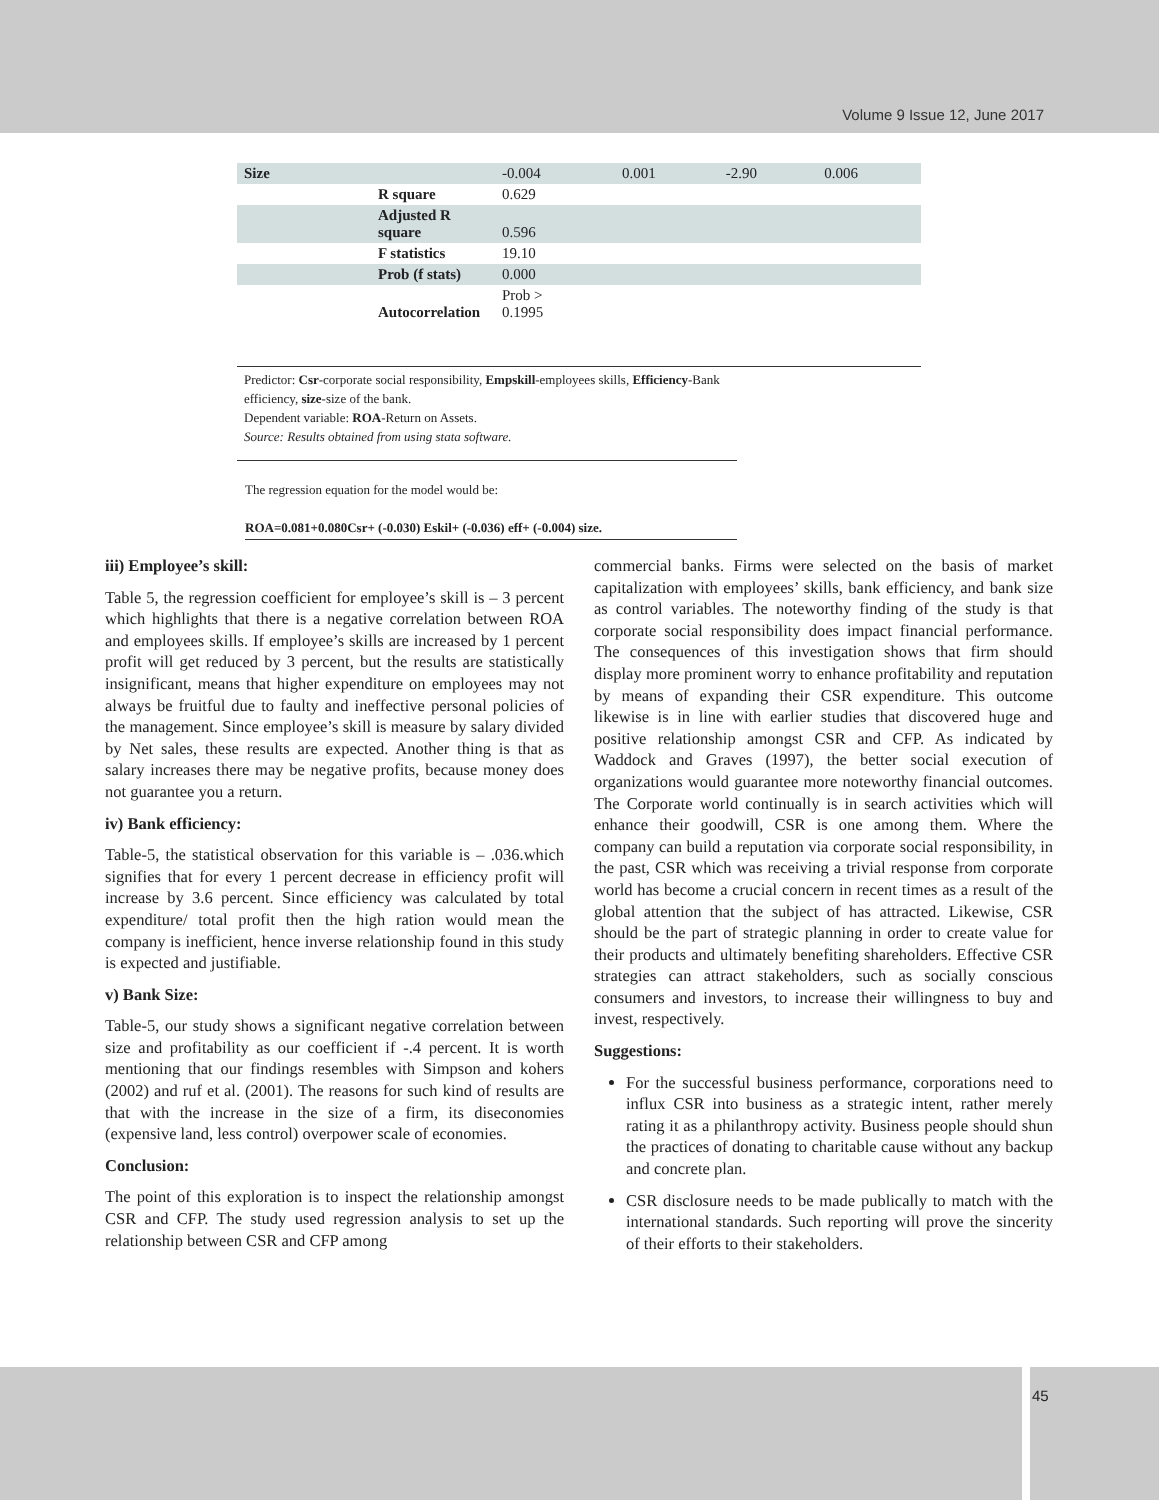Volume 9 Issue 12, June 2017
| Size | | -0.004 | 0.001 | -2.90 | 0.006 |
| | R square | 0.629 | | | |
| | Adjusted R square | 0.596 | | | |
| | F statistics | 19.10 | | | |
| | Prob (f stats) | 0.000 | | | |
| | Autocorrelation | Prob > 0.1995 | | | |
Predictor: Csr-corporate social responsibility, Empskill-employees skills, Efficiency-Bank
efficiency, size-size of the bank.
Dependent variable: ROA-Return on Assets.
Source: Results obtained from using stata software.
The regression equation for the model would be:
ROA=0.081+0.080Csr+ (-0.030) Eskil+ (-0.036) eff+ (-0.004) size.
iii) Employee’s skill:
Table 5, the regression coefficient for employee’s skill is – 3 percent which highlights that there is a negative correlation between ROA and employees skills. If employee’s skills are increased by 1 percent profit will get reduced by 3 percent, but the results are statistically insignificant, means that higher expenditure on employees may not always be fruitful due to faulty and ineffective personal policies of the management. Since employee’s skill is measure by salary divided by Net sales, these results are expected. Another thing is that as salary increases there may be negative profits, because money does not guarantee you a return.
iv) Bank efficiency:
Table-5, the statistical observation for this variable is – .036.which signifies that for every 1 percent decrease in efficiency profit will increase by 3.6 percent. Since efficiency was calculated by total expenditure/ total profit then the high ration would mean the company is inefficient, hence inverse relationship found in this study is expected and justifiable.
v) Bank Size:
Table-5, our study shows a significant negative correlation between size and profitability as our coefficient if -.4 percent. It is worth mentioning that our findings resembles with Simpson and kohers (2002) and ruf et al. (2001). The reasons for such kind of results are that with the increase in the size of a firm, its diseconomies (expensive land, less control) overpower scale of economies.
Conclusion:
The point of this exploration is to inspect the relationship amongst CSR and CFP. The study used regression analysis to set up the relationship between CSR and CFP among
commercial banks. Firms were selected on the basis of market capitalization with employees’ skills, bank efficiency, and bank size as control variables. The noteworthy finding of the study is that corporate social responsibility does impact financial performance. The consequences of this investigation shows that firm should display more prominent worry to enhance profitability and reputation by means of expanding their CSR expenditure. This outcome likewise is in line with earlier studies that discovered huge and positive relationship amongst CSR and CFP. As indicated by Waddock and Graves (1997), the better social execution of organizations would guarantee more noteworthy financial outcomes. The Corporate world continually is in search activities which will enhance their goodwill, CSR is one among them. Where the company can build a reputation via corporate social responsibility, in the past, CSR which was receiving a trivial response from corporate world has become a crucial concern in recent times as a result of the global attention that the subject of has attracted. Likewise, CSR should be the part of strategic planning in order to create value for their products and ultimately benefiting shareholders. Effective CSR strategies can attract stakeholders, such as socially conscious consumers and investors, to increase their willingness to buy and invest, respectively.
Suggestions:
For the successful business performance, corporations need to influx CSR into business as a strategic intent, rather merely rating it as a philanthropy activity. Business people should shun the practices of donating to charitable cause without any backup and concrete plan.
CSR disclosure needs to be made publically to match with the international standards. Such reporting will prove the sincerity of their efforts to their stakeholders.
45